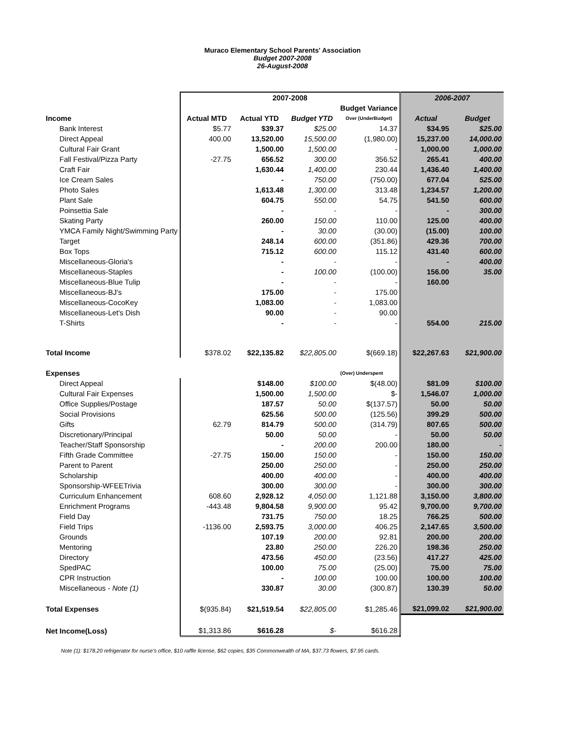Muraco Elementary School Parents' Association
Budget 2007-2008
26-August-2008
| | 2007-2008 | | | | 2006-2007 | |
| --- | --- | --- | --- | --- | --- | --- |
| | | | | Budget Variance | | |
| Income | Actual MTD | Actual YTD | Budget YTD | Over (UnderBudget) | Actual | Budget |
| Bank Interest | $5.77 | $39.37 | $25.00 | 14.37 | $34.95 | $25.00 |
| Direct Appeal | 400.00 | 13,520.00 | 15,500.00 | (1,980.00) | 15,237.00 | 14,000.00 |
| Cultural Fair Grant | | 1,500.00 | 1,500.00 | - | 1,000.00 | 1,000.00 |
| Fall Festival/Pizza Party | -27.75 | 656.52 | 300.00 | 356.52 | 265.41 | 400.00 |
| Craft Fair | | 1,630.44 | 1,400.00 | 230.44 | 1,436.40 | 1,400.00 |
| Ice Cream Sales | | - | 750.00 | (750.00) | 677.04 | 525.00 |
| Photo Sales | | 1,613.48 | 1,300.00 | 313.48 | 1,234.57 | 1,200.00 |
| Plant Sale | | 604.75 | 550.00 | 54.75 | 541.50 | 600.00 |
| Poinsettia Sale | | - | - | - | - | 300.00 |
| Skating Party | | 260.00 | 150.00 | 110.00 | 125.00 | 400.00 |
| YMCA Family Night/Swimming Party | | - | 30.00 | (30.00) | (15.00) | 100.00 |
| Target | | 248.14 | 600.00 | (351.86) | 429.36 | 700.00 |
| Box Tops | | 715.12 | 600.00 | 115.12 | 431.40 | 600.00 |
| Miscellaneous-Gloria's | | - | - | - | - | 400.00 |
| Miscellaneous-Staples | | - | 100.00 | (100.00) | 156.00 | 35.00 |
| Miscellaneous-Blue Tulip | | - | - | - | 160.00 | |
| Miscellaneous-BJ's | | 175.00 | - | 175.00 | | |
| Miscellaneous-CocoKey | | 1,083.00 | - | 1,083.00 | | |
| Miscellaneous-Let's Dish | | 90.00 | - | 90.00 | | |
| T-Shirts | | - | - | - | 554.00 | 215.00 |
| Total Income | $378.02 | $22,135.82 | $22,805.00 | $(669.18) | $22,267.63 | $21,900.00 |
| Expenses | | | | (Over) Underspent | | |
| Direct Appeal | | $148.00 | $100.00 | $(48.00) | $81.09 | $100.00 |
| Cultural Fair Expenses | | 1,500.00 | 1,500.00 | $- | 1,546.07 | 1,000.00 |
| Office Supplies/Postage | | 187.57 | 50.00 | $(137.57) | 50.00 | 50.00 |
| Social Provisions | | 625.56 | 500.00 | (125.56) | 399.29 | 500.00 |
| Gifts | 62.79 | 814.79 | 500.00 | (314.79) | 807.65 | 500.00 |
| Discretionary/Principal | | 50.00 | 50.00 | - | 50.00 | 50.00 |
| Teacher/Staff Sponsorship | | - | 200.00 | 200.00 | 180.00 | - |
| Fifth Grade Committee | -27.75 | 150.00 | 150.00 | - | 150.00 | 150.00 |
| Parent to Parent | | 250.00 | 250.00 | - | 250.00 | 250.00 |
| Scholarship | | 400.00 | 400.00 | - | 400.00 | 400.00 |
| Sponsorship-WFEETrivia | | 300.00 | 300.00 | - | 300.00 | 300.00 |
| Curriculum Enhancement | 608.60 | 2,928.12 | 4,050.00 | 1,121.88 | 3,150.00 | 3,800.00 |
| Enrichment Programs | -443.48 | 9,804.58 | 9,900.00 | 95.42 | 9,700.00 | 9,700.00 |
| Field Day | | 731.75 | 750.00 | 18.25 | 766.25 | 500.00 |
| Field Trips | -1136.00 | 2,593.75 | 3,000.00 | 406.25 | 2,147.65 | 3,500.00 |
| Grounds | | 107.19 | 200.00 | 92.81 | 200.00 | 200.00 |
| Mentoring | | 23.80 | 250.00 | 226.20 | 198.36 | 250.00 |
| Directory | | 473.56 | 450.00 | (23.56) | 417.27 | 425.00 |
| SpedPAC | | 100.00 | 75.00 | (25.00) | 75.00 | 75.00 |
| CPR Instruction | | - | 100.00 | 100.00 | 100.00 | 100.00 |
| Miscellaneous - Note (1) | | 330.87 | 30.00 | (300.87) | 130.39 | 50.00 |
| Total Expenses | $(935.84) | $21,519.54 | $22,805.00 | $1,285.46 | $21,099.02 | $21,900.00 |
| Net Income(Loss) | $1,313.86 | $616.28 | $- | $616.28 | | |
Note (1): $178.20 refrigerator for nurse's office, $10 raffle license, $62 copies, $35 Commonwealth of MA, $37.73 flowers, $7.95 cards.